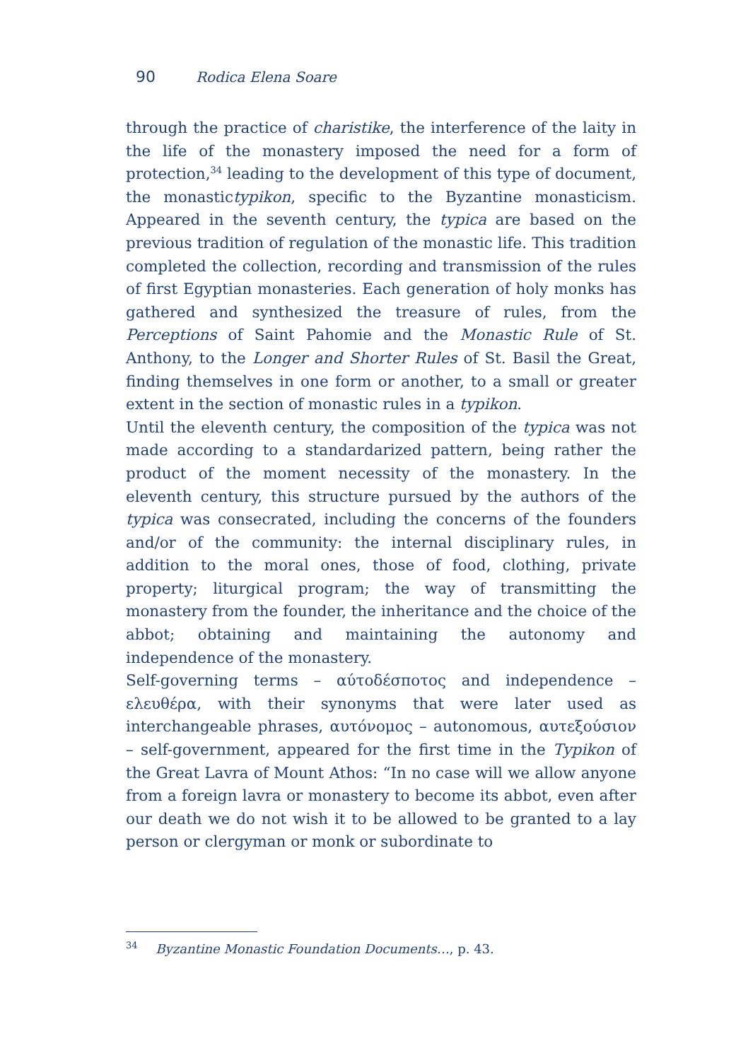90 Rodica Elena Soare
through the practice of charistike, the interference of the laity in the life of the monastery imposed the need for a form of protection,<sup>34</sup> leading to the development of this type of document, the monastictypikon, specific to the Byzantine monasticism. Appeared in the seventh century, the typica are based on the previous tradition of regulation of the monastic life. This tradition completed the collection, recording and transmission of the rules of first Egyptian monasteries. Each generation of holy monks has gathered and synthesized the treasure of rules, from the Perceptions of Saint Pahomie and the Monastic Rule of St. Anthony, to the Longer and Shorter Rules of St. Basil the Great, finding themselves in one form or another, to a small or greater extent in the section of monastic rules in a typikon.
Until the eleventh century, the composition of the typica was not made according to a standardarized pattern, being rather the product of the moment necessity of the monastery. In the eleventh century, this structure pursued by the authors of the typica was consecrated, including the concerns of the founders and/or of the community: the internal disciplinary rules, in addition to the moral ones, those of food, clothing, private property; liturgical program; the way of transmitting the monastery from the founder, the inheritance and the choice of the abbot; obtaining and maintaining the autonomy and independence of the monastery.
Self-governing terms – αύτοδέσποτος and independence – ελευθέρα, with their synonyms that were later used as interchangeable phrases, αυτόνομος – autonomous, αυτεξούσιον – self-government, appeared for the first time in the Typikon of the Great Lavra of Mount Athos: “In no case will we allow anyone from a foreign lavra or monastery to become its abbot, even after our death we do not wish it to be allowed to be granted to a lay person or clergyman or monk or subordinate to
<sup>34</sup> Byzantine Monastic Foundation Documents…, p. 43.